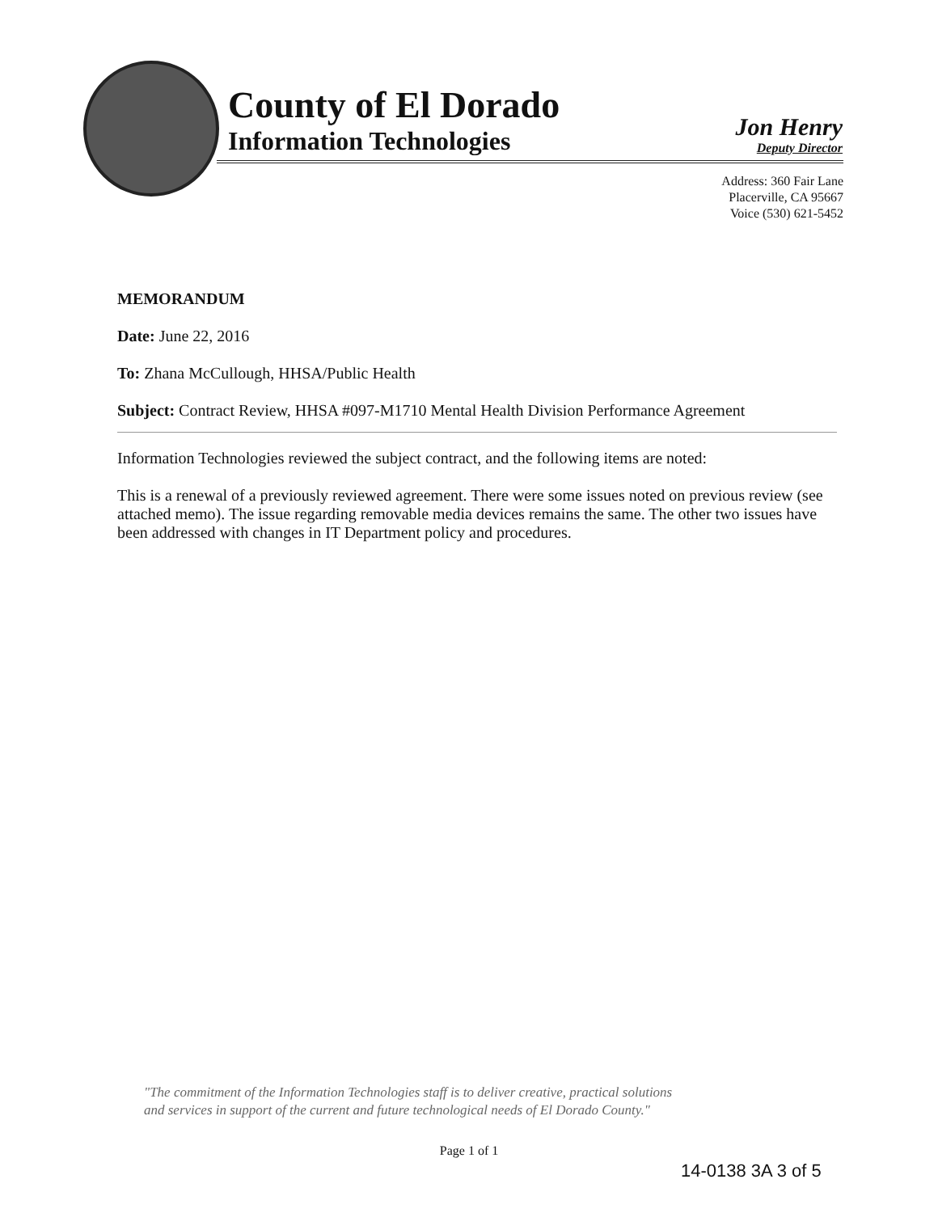County of El Dorado
Information Technologies
Jon Henry
Deputy Director
Address: 360 Fair Lane
Placerville, CA 95667
Voice (530) 621-5452
MEMORANDUM
Date: June 22, 2016
To: Zhana McCullough, HHSA/Public Health
Subject: Contract Review, HHSA #097-M1710 Mental Health Division Performance Agreement
Information Technologies reviewed the subject contract, and the following items are noted:
This is a renewal of a previously reviewed agreement. There were some issues noted on previous review (see attached memo). The issue regarding removable media devices remains the same. The other two issues have been addressed with changes in IT Department policy and procedures.
"The commitment of the Information Technologies staff is to deliver creative, practical solutions
and services in support of the current and future technological needs of El Dorado County."
Page 1 of 1
14-0138 3A 3 of 5